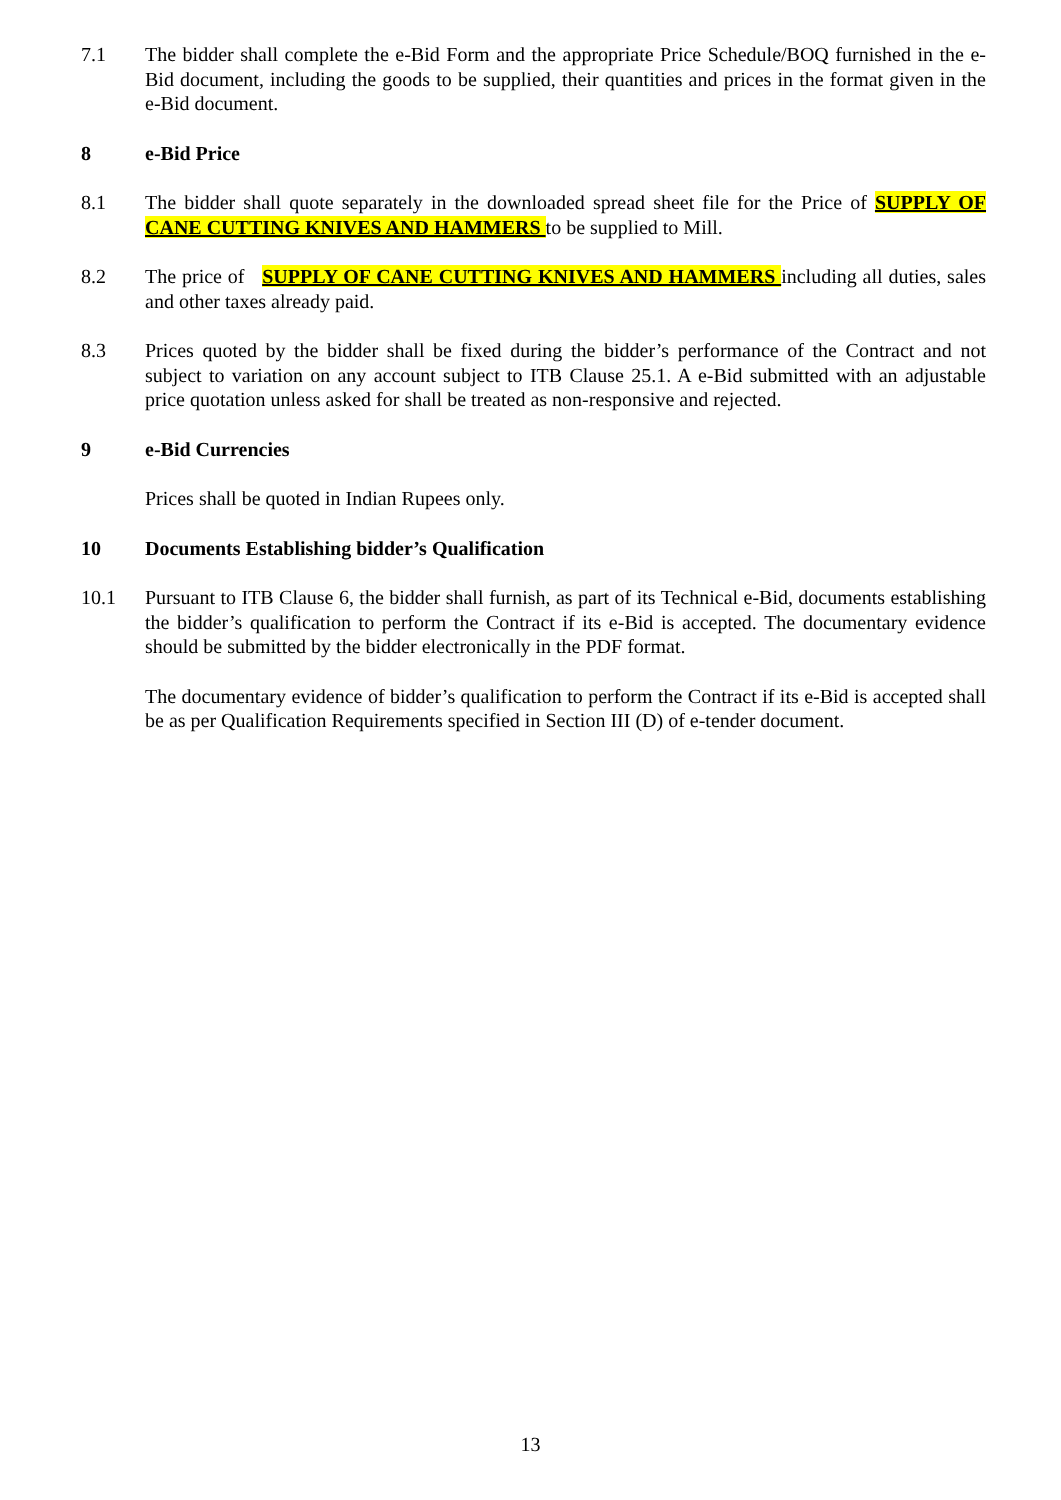7.1 The bidder shall complete the e-Bid Form and the appropriate Price Schedule/BOQ furnished in the e-Bid document, including the goods to be supplied, their quantities and prices in the format given in the e-Bid document.
8 e-Bid Price
8.1 The bidder shall quote separately in the downloaded spread sheet file for the Price of SUPPLY OF CANE CUTTING KNIVES AND HAMMERS to be supplied to Mill.
8.2 The price of SUPPLY OF CANE CUTTING KNIVES AND HAMMERS including all duties, sales and other taxes already paid.
8.3 Prices quoted by the bidder shall be fixed during the bidder’s performance of the Contract and not subject to variation on any account subject to ITB Clause 25.1. A e-Bid submitted with an adjustable price quotation unless asked for shall be treated as non-responsive and rejected.
9 e-Bid Currencies
Prices shall be quoted in Indian Rupees only.
10 Documents Establishing bidder’s Qualification
10.1 Pursuant to ITB Clause 6, the bidder shall furnish, as part of its Technical e-Bid, documents establishing the bidder’s qualification to perform the Contract if its e-Bid is accepted. The documentary evidence should be submitted by the bidder electronically in the PDF format.
The documentary evidence of bidder’s qualification to perform the Contract if its e-Bid is accepted shall be as per Qualification Requirements specified in Section III (D) of e-tender document.
13